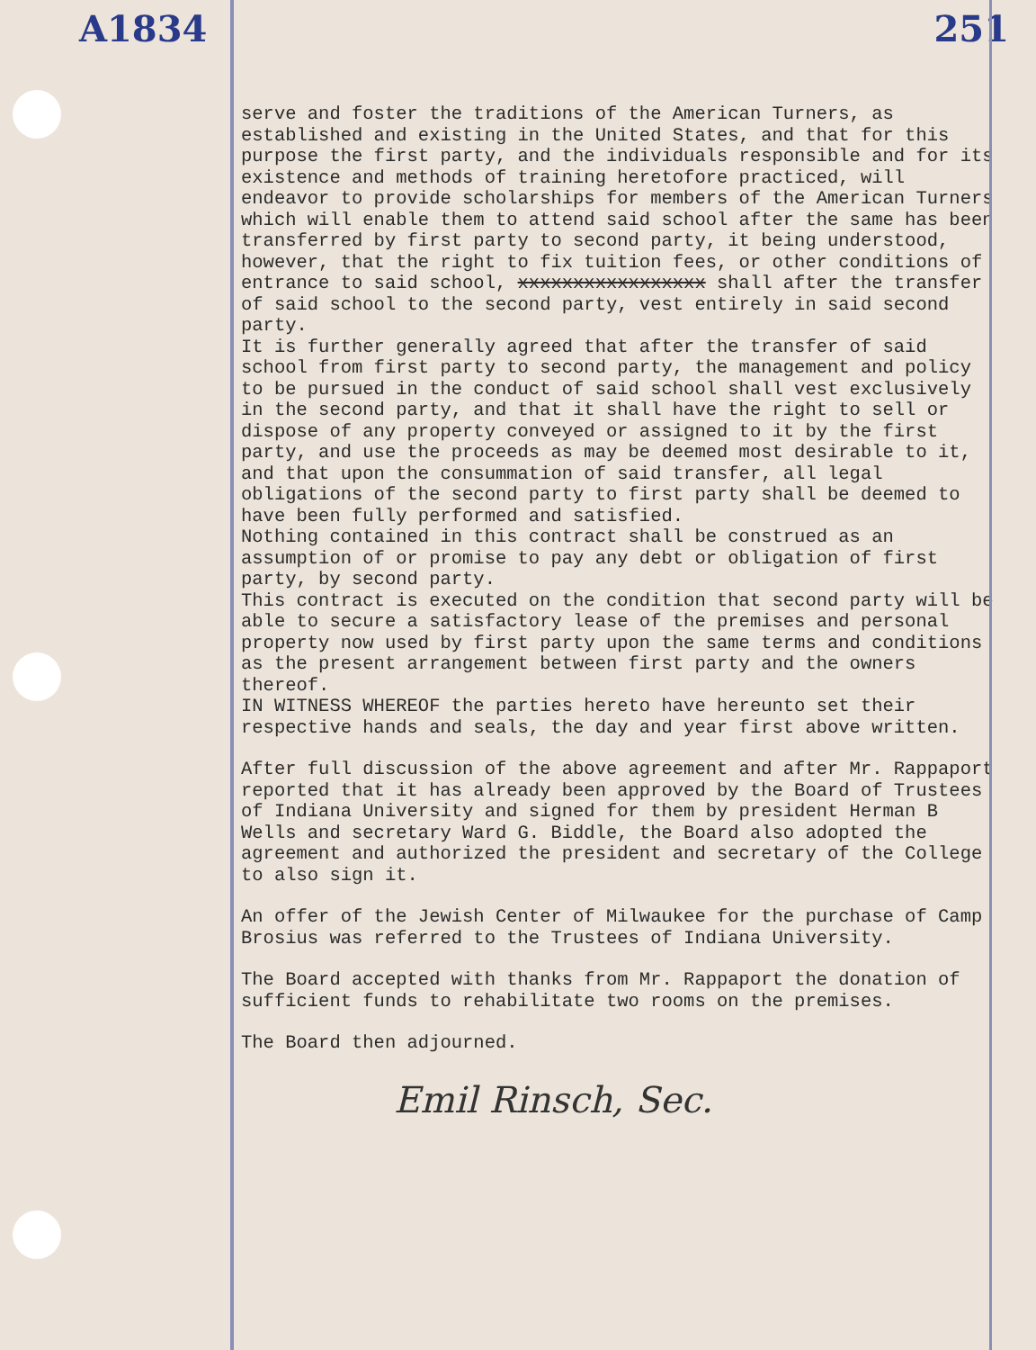A1834 251
serve and foster the traditions of the American Turners, as established and existing in the United States, and that for this purpose the first party, and the individuals responsible and for its existence and methods of training heretofore practiced, will endeavor to provide scholarships for members of the American Turners which will enable them to attend said school after the same has been transferred by first party to second party, it being understood, however, that the right to fix tuition fees, or other conditions of entrance to said school, xxxxxxxxxxxxxxxxx shall after the transfer of said school to the second party, vest entirely in said second party.
It is further generally agreed that after the transfer of said school from first party to second party, the management and policy to be pursued in the conduct of said school shall vest exclusively in the second party, and that it shall have the right to sell or dispose of any property conveyed or assigned to it by the first party, and use the proceeds as may be deemed most desirable to it, and that upon the consummation of said transfer, all legal obligations of the second party to first party shall be deemed to have been fully performed and satisfied.
Nothing contained in this contract shall be construed as an assumption of or promise to pay any debt or obligation of first party, by second party.
This contract is executed on the condition that second party will be able to secure a satisfactory lease of the premises and personal property now used by first party upon the same terms and conditions as the present arrangement between first party and the owners thereof.
IN WITNESS WHEREOF the parties hereto have hereunto set their respective hands and seals, the day and year first above written.
After full discussion of the above agreement and after Mr. Rappaport reported that it has already been approved by the Board of Trustees of Indiana University and signed for them by president Herman B Wells and secretary Ward G. Biddle, the Board also adopted the agreement and authorized the president and secretary of the College to also sign it.
An offer of the Jewish Center of Milwaukee for the purchase of Camp Brosius was referred to the Trustees of Indiana University.
The Board accepted with thanks from Mr. Rappaport the donation of sufficient funds to rehabilitate two rooms on the premises.
The Board then adjourned.
Emil Rinsch, Sec.